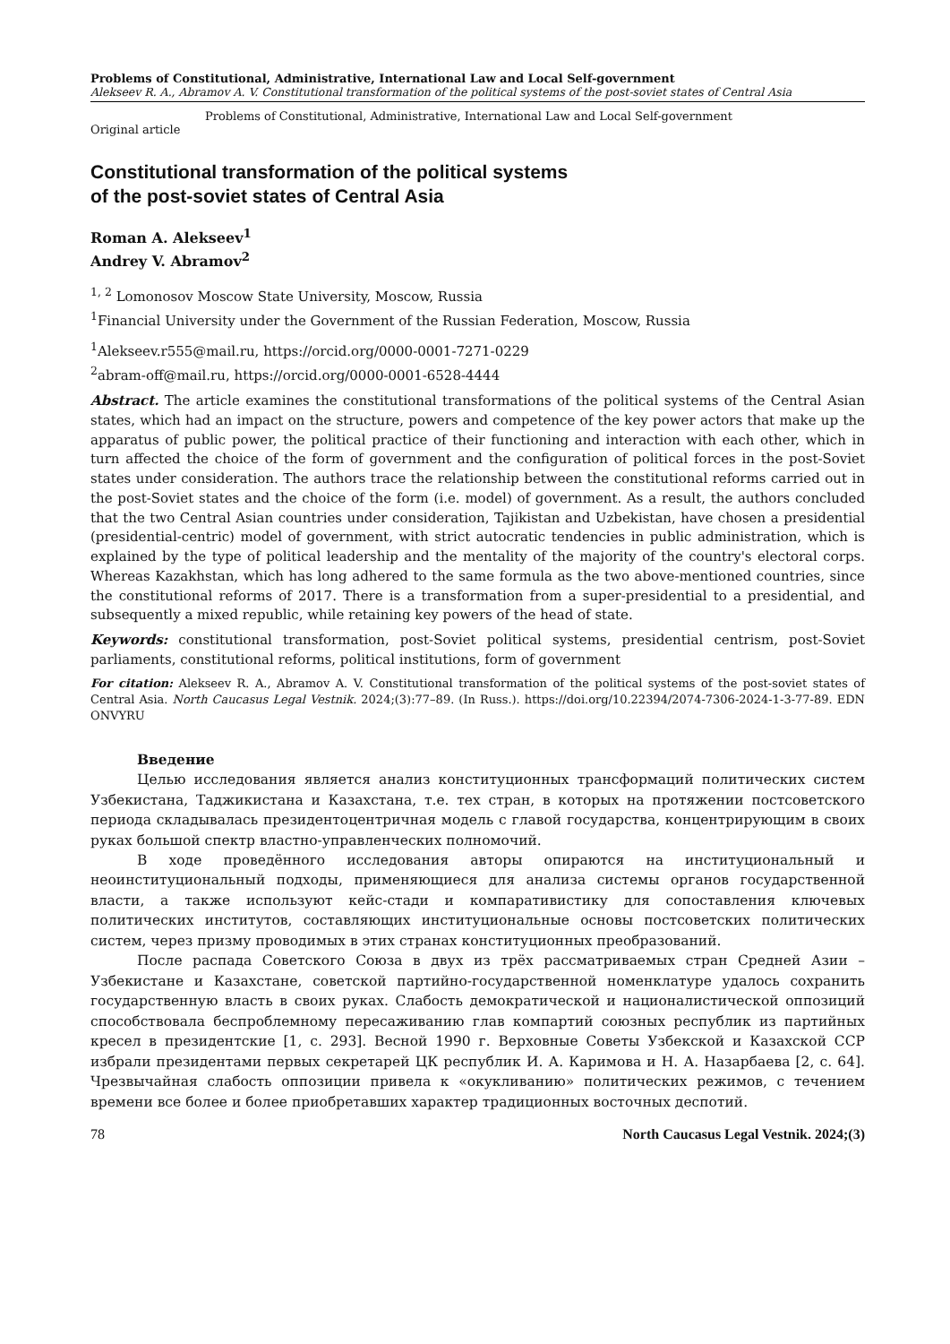Problems of Constitutional, Administrative, International Law and Local Self-government
Alekseev R. A., Abramov A. V. Constitutional transformation of the political systems of the post-soviet states of Central Asia
Problems of Constitutional, Administrative, International Law and Local Self-government
Original article
Constitutional transformation of the political systems
of the post-soviet states of Central Asia
Roman A. Alekseev<sup>1</sup>
Andrey V. Abramov<sup>2</sup>
<sup>1, 2</sup> Lomonosov Moscow State University, Moscow, Russia
<sup>1</sup> Financial University under the Government of the Russian Federation, Moscow, Russia
<sup>1</sup> Alekseev.r555@mail.ru, https://orcid.org/0000-0001-7271-0229
<sup>2</sup> abram-off@mail.ru, https://orcid.org/0000-0001-6528-4444
Abstract. The article examines the constitutional transformations of the political systems of the Central Asian states, which had an impact on the structure, powers and competence of the key power actors that make up the apparatus of public power, the political practice of their functioning and interaction with each other, which in turn affected the choice of the form of government and the configuration of political forces in the post-Soviet states under consideration. The authors trace the relationship between the constitutional reforms carried out in the post-Soviet states and the choice of the form (i.e. model) of government. As a result, the authors concluded that the two Central Asian countries under consideration, Tajikistan and Uzbekistan, have chosen a presidential (presidential-centric) model of government, with strict autocratic tendencies in public administration, which is explained by the type of political leadership and the mentality of the majority of the country's electoral corps. Whereas Kazakhstan, which has long adhered to the same formula as the two above-mentioned countries, since the constitutional reforms of 2017. There is a transformation from a super-presidential to a presidential, and subsequently a mixed republic, while retaining key powers of the head of state.
Keywords: constitutional transformation, post-Soviet political systems, presidential centrism, post-Soviet parliaments, constitutional reforms, political institutions, form of government
For citation: Alekseev R. A., Abramov A. V. Constitutional transformation of the political systems of the post-soviet states of Central Asia. North Caucasus Legal Vestnik. 2024;(3):77–89. (In Russ.). https://doi.org/10.22394/2074-7306-2024-1-3-77-89. EDN ONVYRU
Введение
Целью исследования является анализ конституционных трансформаций политических систем Узбекистана, Таджикистана и Казахстана, т.е. тех стран, в которых на протяжении постсоветского периода складывалась президентоцентричная модель с главой государства, концентрирующим в своих руках большой спектр властно-управленческих полномочий.
В ходе проведённого исследования авторы опираются на институциональный и неоинституциональный подходы, применяющиеся для анализа системы органов государственной власти, а также используют кейс-стади и компаративистику для сопоставления ключевых политических институтов, составляющих институциональные основы постсоветских политических систем, через призму проводимых в этих странах конституционных преобразований.
После распада Советского Союза в двух из трёх рассматриваемых стран Средней Азии – Узбекистане и Казахстане, советской партийно-государственной номенклатуре удалось сохранить государственную власть в своих руках. Слабость демократической и националистической оппозиций способствовала беспроблемному пересаживанию глав компартий союзных республик из партийных кресел в президентские [1, с. 293]. Весной 1990 г. Верховные Советы Узбекской и Казахской ССР избрали президентами первых секретарей ЦК республик И. А. Каримова и Н. А. Назарбаева [2, с. 64]. Чрезвычайная слабость оппозиции привела к «окукливанию» политических режимов, с течением времени все более и более приобретавших характер традиционных восточных деспотий.
78 North Caucasus Legal Vestnik. 2024;(3)